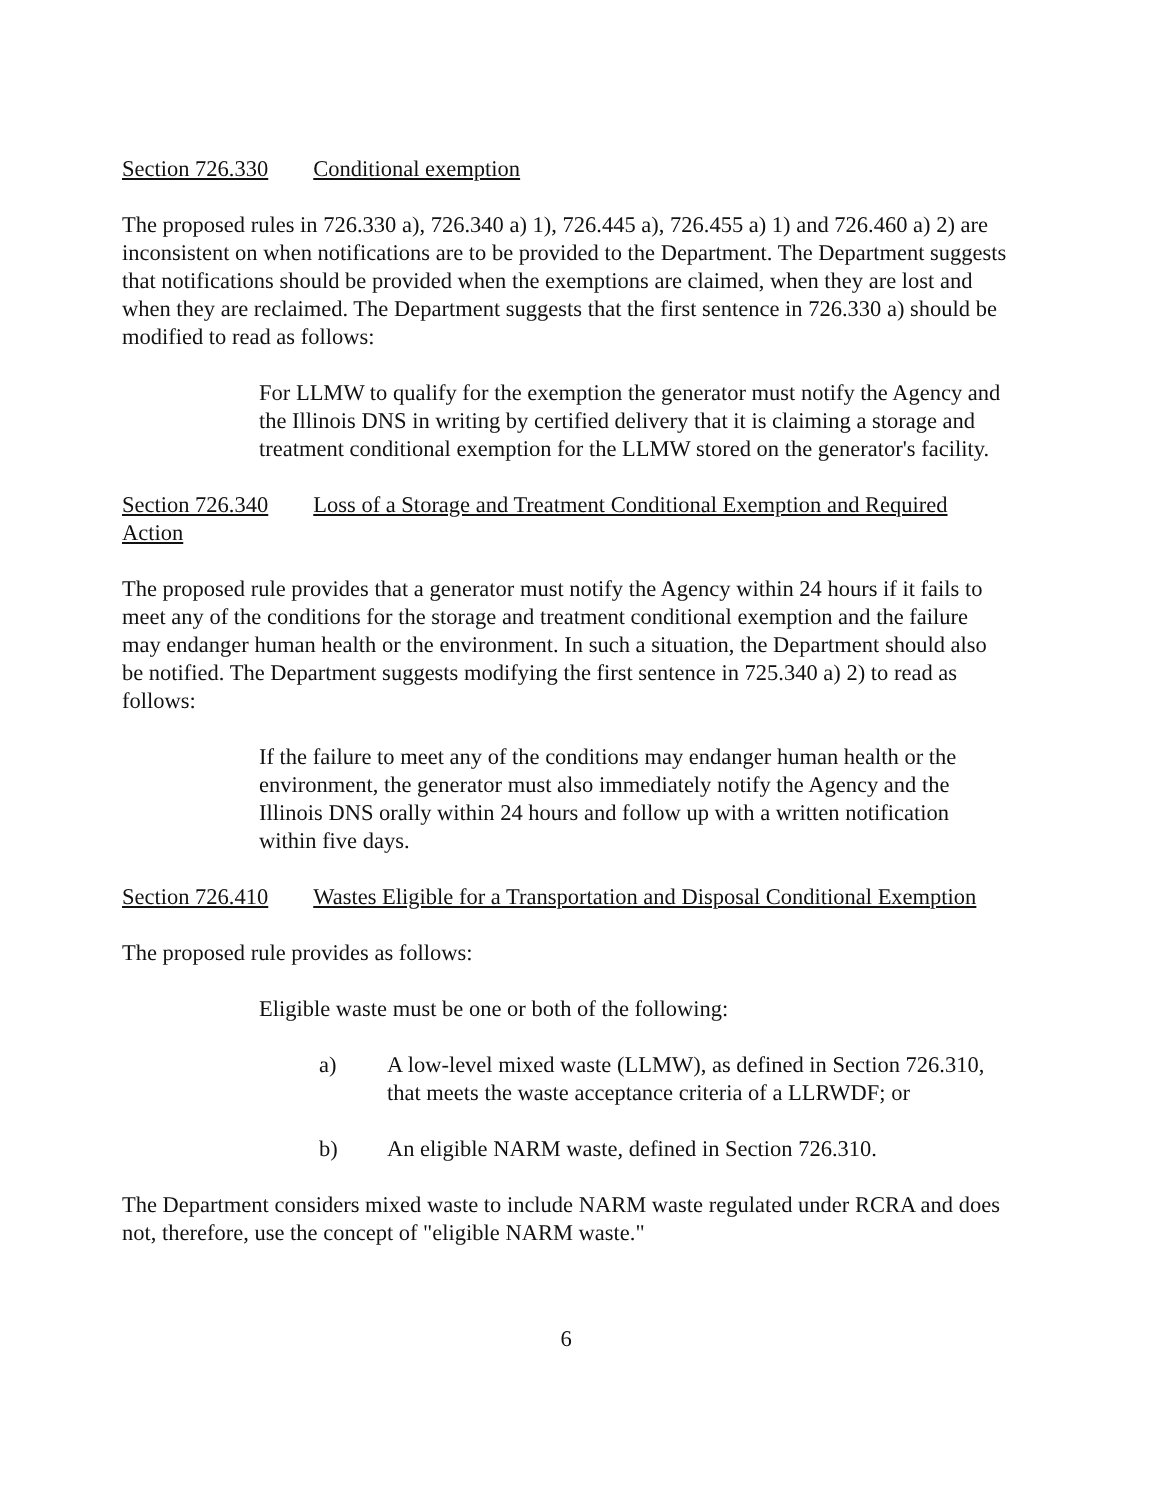Section 726.330 Conditional exemption
The proposed rules in 726.330 a), 726.340 a) 1), 726.445 a), 726.455 a) 1) and 726.460 a) 2) are inconsistent on when notifications are to be provided to the Department. The Department suggests that notifications should be provided when the exemptions are claimed, when they are lost and when they are reclaimed. The Department suggests that the first sentence in 726.330 a) should be modified to read as follows:
For LLMW to qualify for the exemption the generator must notify the Agency and the Illinois DNS in writing by certified delivery that it is claiming a storage and treatment conditional exemption for the LLMW stored on the generator's facility.
Section 726.340 Loss of a Storage and Treatment Conditional Exemption and Required Action
The proposed rule provides that a generator must notify the Agency within 24 hours if it fails to meet any of the conditions for the storage and treatment conditional exemption and the failure may endanger human health or the environment. In such a situation, the Department should also be notified. The Department suggests modifying the first sentence in 725.340 a) 2) to read as follows:
If the failure to meet any of the conditions may endanger human health or the environment, the generator must also immediately notify the Agency and the Illinois DNS orally within 24 hours and follow up with a written notification within five days.
Section 726.410 Wastes Eligible for a Transportation and Disposal Conditional Exemption
The proposed rule provides as follows:
Eligible waste must be one or both of the following:
a) A low-level mixed waste (LLMW), as defined in Section 726.310, that meets the waste acceptance criteria of a LLRWDF; or
b) An eligible NARM waste, defined in Section 726.310.
The Department considers mixed waste to include NARM waste regulated under RCRA and does not, therefore, use the concept of "eligible NARM waste."
6